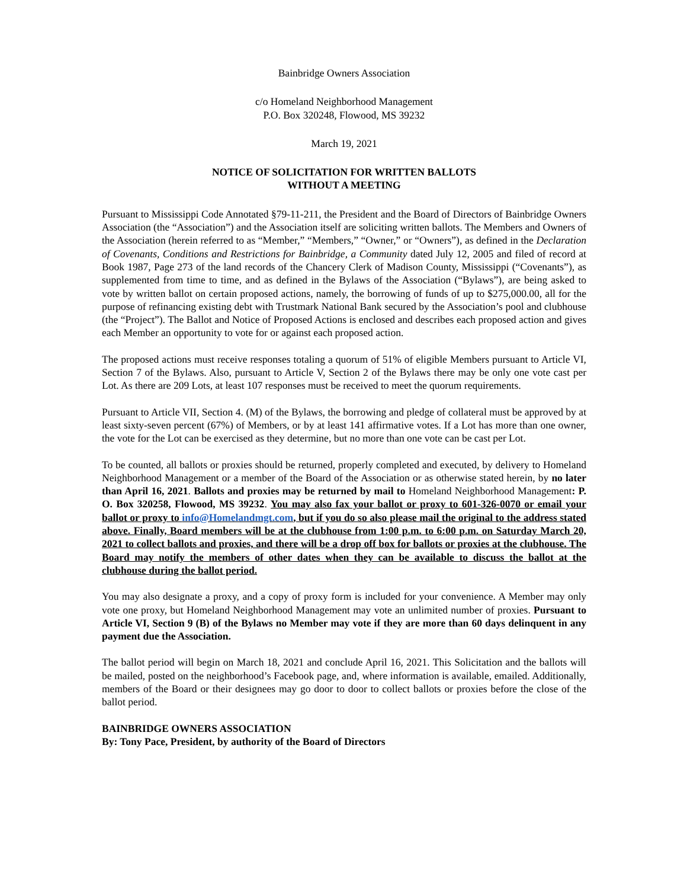Bainbridge Owners Association
c/o Homeland Neighborhood Management
P.O. Box 320248, Flowood, MS 39232
March 19, 2021
NOTICE OF SOLICITATION FOR WRITTEN BALLOTS
WITHOUT A MEETING
Pursuant to Mississippi Code Annotated §79-11-211, the President and the Board of Directors of Bainbridge Owners Association (the “Association”) and the Association itself are soliciting written ballots. The Members and Owners of the Association (herein referred to as “Member,” “Members,” “Owner,” or “Owners”), as defined in the Declaration of Covenants, Conditions and Restrictions for Bainbridge, a Community dated July 12, 2005 and filed of record at Book 1987, Page 273 of the land records of the Chancery Clerk of Madison County, Mississippi (“Covenants”), as supplemented from time to time, and as defined in the Bylaws of the Association (“Bylaws”), are being asked to vote by written ballot on certain proposed actions, namely, the borrowing of funds of up to $275,000.00, all for the purpose of refinancing existing debt with Trustmark National Bank secured by the Association’s pool and clubhouse (the “Project”). The Ballot and Notice of Proposed Actions is enclosed and describes each proposed action and gives each Member an opportunity to vote for or against each proposed action.
The proposed actions must receive responses totaling a quorum of 51% of eligible Members pursuant to Article VI, Section 7 of the Bylaws. Also, pursuant to Article V, Section 2 of the Bylaws there may be only one vote cast per Lot. As there are 209 Lots, at least 107 responses must be received to meet the quorum requirements.
Pursuant to Article VII, Section 4. (M) of the Bylaws, the borrowing and pledge of collateral must be approved by at least sixty-seven percent (67%) of Members, or by at least 141 affirmative votes. If a Lot has more than one owner, the vote for the Lot can be exercised as they determine, but no more than one vote can be cast per Lot.
To be counted, all ballots or proxies should be returned, properly completed and executed, by delivery to Homeland Neighborhood Management or a member of the Board of the Association or as otherwise stated herein, by no later than April 16, 2021. Ballots and proxies may be returned by mail to Homeland Neighborhood Management: P. O. Box 320258, Flowood, MS 39232. You may also fax your ballot or proxy to 601-326-0070 or email your ballot or proxy to info@Homelandmgt.com, but if you do so also please mail the original to the address stated above. Finally, Board members will be at the clubhouse from 1:00 p.m. to 6:00 p.m. on Saturday March 20, 2021 to collect ballots and proxies, and there will be a drop off box for ballots or proxies at the clubhouse. The Board may notify the members of other dates when they can be available to discuss the ballot at the clubhouse during the ballot period.
You may also designate a proxy, and a copy of proxy form is included for your convenience. A Member may only vote one proxy, but Homeland Neighborhood Management may vote an unlimited number of proxies. Pursuant to Article VI, Section 9 (B) of the Bylaws no Member may vote if they are more than 60 days delinquent in any payment due the Association.
The ballot period will begin on March 18, 2021 and conclude April 16, 2021. This Solicitation and the ballots will be mailed, posted on the neighborhood’s Facebook page, and, where information is available, emailed. Additionally, members of the Board or their designees may go door to door to collect ballots or proxies before the close of the ballot period.
BAINBRIDGE OWNERS ASSOCIATION
By: Tony Pace, President, by authority of the Board of Directors